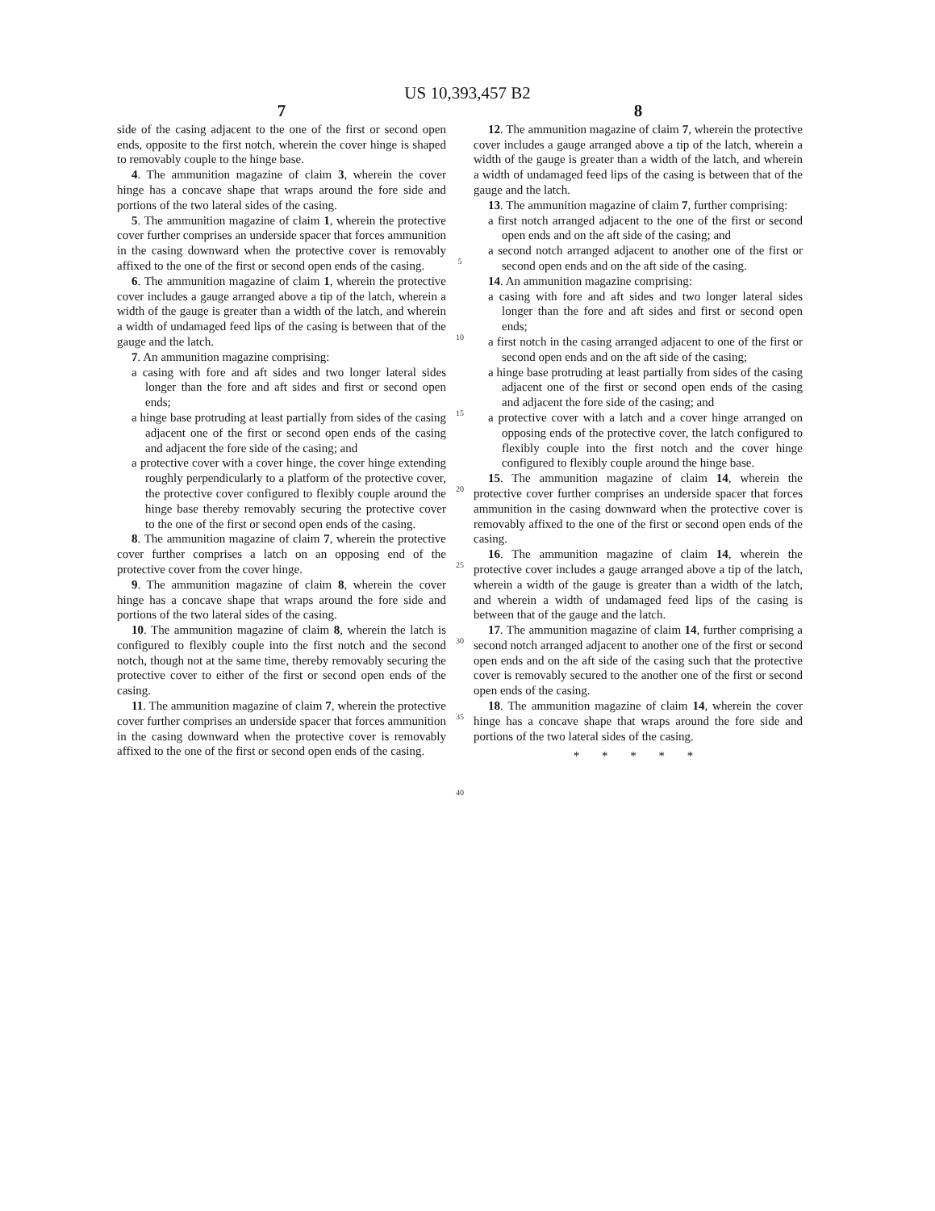US 10,393,457 B2
7
side of the casing adjacent to the one of the first or second open ends, opposite to the first notch, wherein the cover hinge is shaped to removably couple to the hinge base.
4. The ammunition magazine of claim 3, wherein the cover hinge has a concave shape that wraps around the fore side and portions of the two lateral sides of the casing.
5. The ammunition magazine of claim 1, wherein the protective cover further comprises an underside spacer that forces ammunition in the casing downward when the protective cover is removably affixed to the one of the first or second open ends of the casing.
6. The ammunition magazine of claim 1, wherein the protective cover includes a gauge arranged above a tip of the latch, wherein a width of the gauge is greater than a width of the latch, and wherein a width of undamaged feed lips of the casing is between that of the gauge and the latch.
7. An ammunition magazine comprising:
a casing with fore and aft sides and two longer lateral sides longer than the fore and aft sides and first or second open ends;
a hinge base protruding at least partially from sides of the casing adjacent one of the first or second open ends of the casing and adjacent the fore side of the casing; and
a protective cover with a cover hinge, the cover hinge extending roughly perpendicularly to a platform of the protective cover, the protective cover configured to flexibly couple around the hinge base thereby removably securing the protective cover to the one of the first or second open ends of the casing.
8. The ammunition magazine of claim 7, wherein the protective cover further comprises a latch on an opposing end of the protective cover from the cover hinge.
9. The ammunition magazine of claim 8, wherein the cover hinge has a concave shape that wraps around the fore side and portions of the two lateral sides of the casing.
10. The ammunition magazine of claim 8, wherein the latch is configured to flexibly couple into the first notch and the second notch, though not at the same time, thereby removably securing the protective cover to either of the first or second open ends of the casing.
11. The ammunition magazine of claim 7, wherein the protective cover further comprises an underside spacer that forces ammunition in the casing downward when the protective cover is removably affixed to the one of the first or second open ends of the casing.
5
10
15
20
25
30
35
40
8
12. The ammunition magazine of claim 7, wherein the protective cover includes a gauge arranged above a tip of the latch, wherein a width of the gauge is greater than a width of the latch, and wherein a width of undamaged feed lips of the casing is between that of the gauge and the latch.
13. The ammunition magazine of claim 7, further comprising:
a first notch arranged adjacent to the one of the first or second open ends and on the aft side of the casing; and
a second notch arranged adjacent to another one of the first or second open ends and on the aft side of the casing.
14. An ammunition magazine comprising:
a casing with fore and aft sides and two longer lateral sides longer than the fore and aft sides and first or second open ends;
a first notch in the casing arranged adjacent to one of the first or second open ends and on the aft side of the casing;
a hinge base protruding at least partially from sides of the casing adjacent one of the first or second open ends of the casing and adjacent the fore side of the casing; and
a protective cover with a latch and a cover hinge arranged on opposing ends of the protective cover, the latch configured to flexibly couple into the first notch and the cover hinge configured to flexibly couple around the hinge base.
15. The ammunition magazine of claim 14, wherein the protective cover further comprises an underside spacer that forces ammunition in the casing downward when the protective cover is removably affixed to the one of the first or second open ends of the casing.
16. The ammunition magazine of claim 14, wherein the protective cover includes a gauge arranged above a tip of the latch, wherein a width of the gauge is greater than a width of the latch, and wherein a width of undamaged feed lips of the casing is between that of the gauge and the latch.
17. The ammunition magazine of claim 14, further comprising a second notch arranged adjacent to another one of the first or second open ends and on the aft side of the casing such that the protective cover is removably secured to the another one of the first or second open ends of the casing.
18. The ammunition magazine of claim 14, wherein the cover hinge has a concave shape that wraps around the fore side and portions of the two lateral sides of the casing.
* * * * *